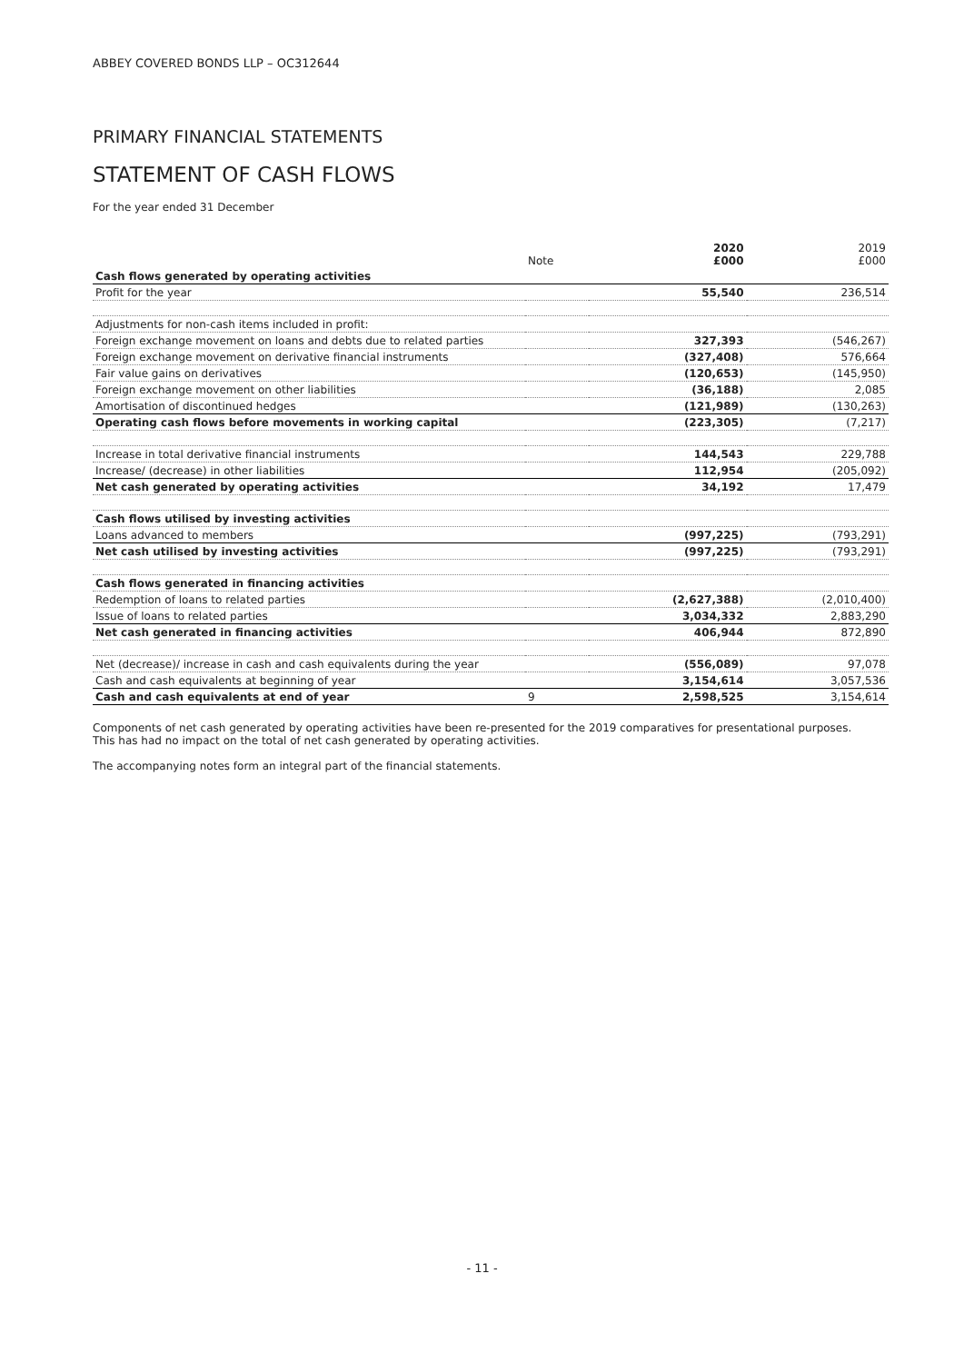ABBEY COVERED BONDS LLP – OC312644
PRIMARY FINANCIAL STATEMENTS
STATEMENT OF CASH FLOWS
For the year ended 31 December
| | Note | 2020 £000 | 2019 £000 |
| --- | --- | --- | --- |
| Cash flows generated by operating activities | | | |
| Profit for the year | | 55,540 | 236,514 |
| Adjustments for non-cash items included in profit: | | | |
| Foreign exchange movement on loans and debts due to related parties | | 327,393 | (546,267) |
| Foreign exchange movement on derivative financial instruments | | (327,408) | 576,664 |
| Fair value gains on derivatives | | (120,653) | (145,950) |
| Foreign exchange movement on other liabilities | | (36,188) | 2,085 |
| Amortisation of discontinued hedges | | (121,989) | (130,263) |
| Operating cash flows before movements in working capital | | (223,305) | (7,217) |
| Increase in total derivative financial instruments | | 144,543 | 229,788 |
| Increase/ (decrease) in other liabilities | | 112,954 | (205,092) |
| Net cash generated by operating activities | | 34,192 | 17,479 |
| Cash flows utilised by investing activities | | | |
| Loans advanced to members | | (997,225) | (793,291) |
| Net cash utilised by investing activities | | (997,225) | (793,291) |
| Cash flows generated in financing activities | | | |
| Redemption of loans to related parties | | (2,627,388) | (2,010,400) |
| Issue of loans to related parties | | 3,034,332 | 2,883,290 |
| Net cash generated in financing activities | | 406,944 | 872,890 |
| Net (decrease)/ increase in cash and cash equivalents during the year | | (556,089) | 97,078 |
| Cash and cash equivalents at beginning of year | | 3,154,614 | 3,057,536 |
| Cash and cash equivalents at end of year | 9 | 2,598,525 | 3,154,614 |
Components of net cash generated by operating activities have been re-presented for the 2019 comparatives for presentational purposes.
This has had no impact on the total of net cash generated by operating activities.
The accompanying notes form an integral part of the financial statements.
- 11 -